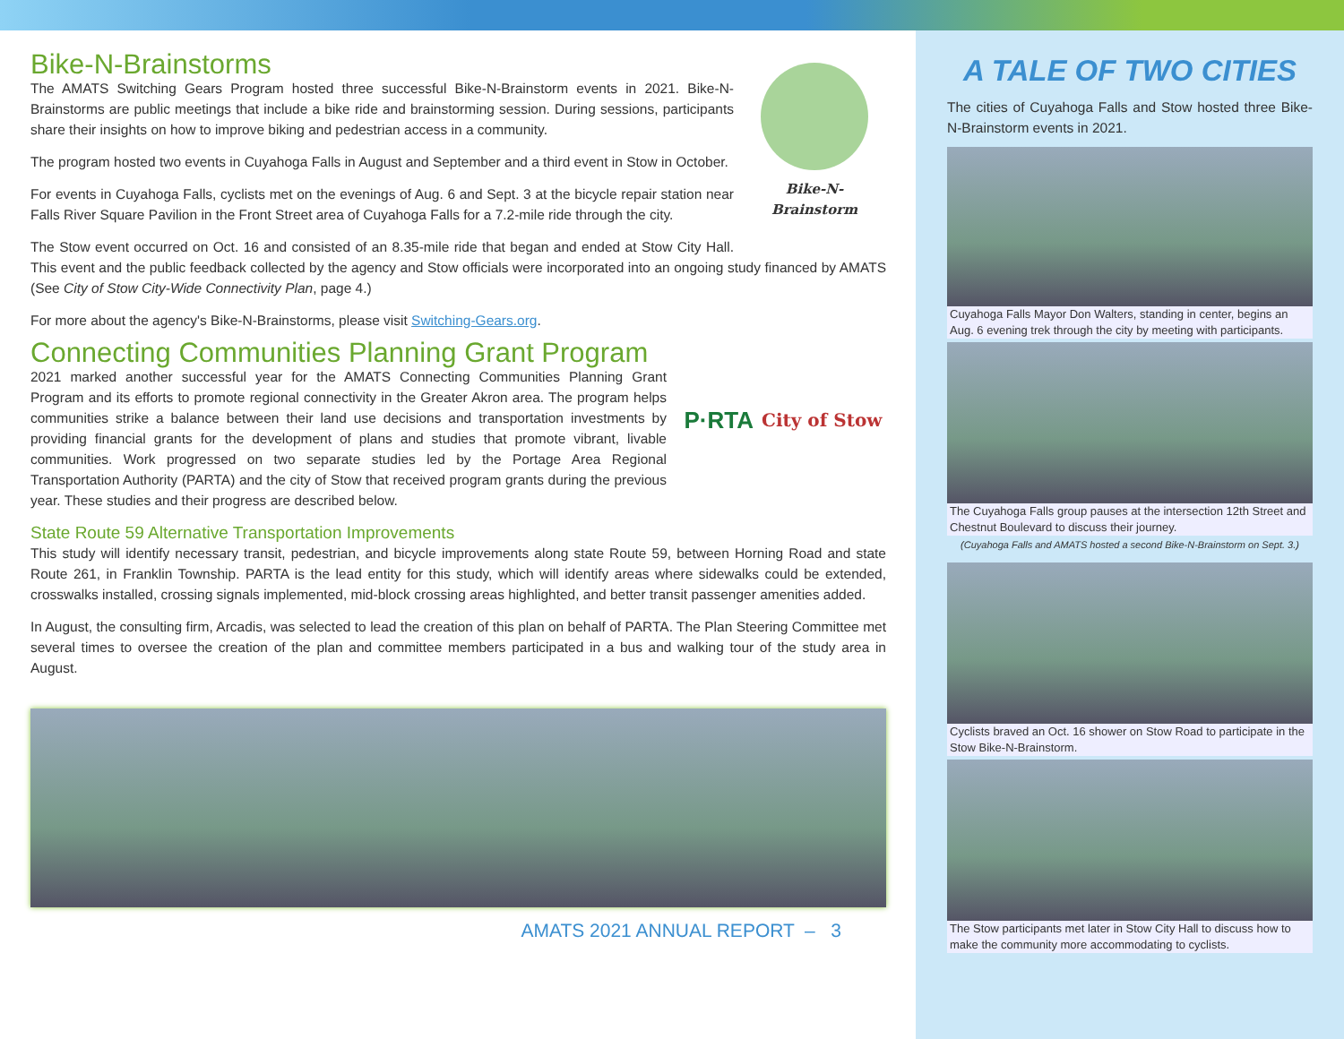Bike-N-Brainstorm
Bike-N-Brainstorms
The AMATS Switching Gears Program hosted three successful Bike-N-Brainstorm events in 2021. Bike-N-Brainstorms are public meetings that include a bike ride and brainstorming session. During sessions, participants share their insights on how to improve biking and pedestrian access in a community.
The program hosted two events in Cuyahoga Falls in August and September and a third event in Stow in October.
For events in Cuyahoga Falls, cyclists met on the evenings of Aug. 6 and Sept. 3 at the bicycle repair station near Falls River Square Pavilion in the Front Street area of Cuyahoga Falls for a 7.2-mile ride through the city.
The Stow event occurred on Oct. 16 and consisted of an 8.35-mile ride that began and ended at Stow City Hall. This event and the public feedback collected by the agency and Stow officials were incorporated into an ongoing study financed by AMATS (See City of Stow City-Wide Connectivity Plan, page 4.)
For more about the agency's Bike-N-Brainstorms, please visit Switching-Gears.org.
Connecting Communities Planning Grant Program
P·RTA City of Stow
2021 marked another successful year for the AMATS Connecting Communities Planning Grant Program and its efforts to promote regional connectivity in the Greater Akron area. The program helps communities strike a balance between their land use decisions and transportation investments by providing financial grants for the development of plans and studies that promote vibrant, livable communities. Work progressed on two separate studies led by the Portage Area Regional Transportation Authority (PARTA) and the city of Stow that received program grants during the previous year. These studies and their progress are described below.
State Route 59 Alternative Transportation Improvements
This study will identify necessary transit, pedestrian, and bicycle improvements along state Route 59, between Horning Road and state Route 261, in Franklin Township. PARTA is the lead entity for this study, which will identify areas where sidewalks could be extended, crosswalks installed, crossing signals implemented, mid-block crossing areas highlighted, and better transit passenger amenities added.
In August, the consulting firm, Arcadis, was selected to lead the creation of this plan on behalf of PARTA. The Plan Steering Committee met several times to oversee the creation of the plan and committee members participated in a bus and walking tour of the study area in August.
AMATS 2021 ANNUAL REPORT – 3
A TALE OF TWO CITIES
The cities of Cuyahoga Falls and Stow hosted three Bike-N-Brainstorm events in 2021.
Cuyahoga Falls Mayor Don Walters, standing in center, begins an Aug. 6 evening trek through the city by meeting with participants.
The Cuyahoga Falls group pauses at the intersection 12th Street and Chestnut Boulevard to discuss their journey.
(Cuyahoga Falls and AMATS hosted a second Bike-N-Brainstorm on Sept. 3.)
Cyclists braved an Oct. 16 shower on Stow Road to participate in the Stow Bike-N-Brainstorm.
The Stow participants met later in Stow City Hall to discuss how to make the community more accommodating to cyclists.